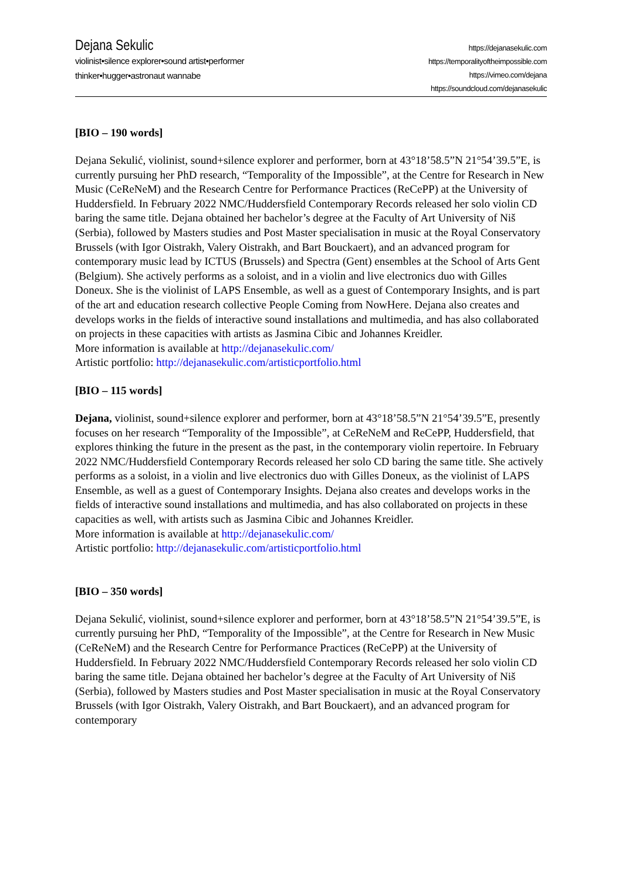Dejana Sekulic
violinist•silence explorer•sound artist•performer
thinker•hugger•astronaut wannabe
https://dejanasekulic.com
https://temporalityoftheimpossible.com
https://vimeo.com/dejana
https://soundcloud.com/dejanasekulic
[BIO – 190 words]
Dejana Sekulić, violinist, sound+silence explorer and performer, born at 43°18’58.5”N 21°54’39.5”E, is currently pursuing her PhD research, “Temporality of the Impossible”, at the Centre for Research in New Music (CeReNeM) and the Research Centre for Performance Practices (ReCePP) at the University of Huddersfield. In February 2022 NMC/Huddersfield Contemporary Records released her solo violin CD baring the same title. Dejana obtained her bachelor’s degree at the Faculty of Art University of Niš (Serbia), followed by Masters studies and Post Master specialisation in music at the Royal Conservatory Brussels (with Igor Oistrakh, Valery Oistrakh, and Bart Bouckaert), and an advanced program for contemporary music lead by ICTUS (Brussels) and Spectra (Gent) ensembles at the School of Arts Gent (Belgium). She actively performs as a soloist, and in a violin and live electronics duo with Gilles Doneux. She is the violinist of LAPS Ensemble, as well as a guest of Contemporary Insights, and is part of the art and education research collective People Coming from NowHere. Dejana also creates and develops works in the fields of interactive sound installations and multimedia, and has also collaborated on projects in these capacities with artists as Jasmina Cibic and Johannes Kreidler.
More information is available at http://dejanasekulic.com/
Artistic portfolio: http://dejanasekulic.com/artisticportfolio.html
[BIO – 115 words]
Dejana, violinist, sound+silence explorer and performer, born at 43°18’58.5”N 21°54’39.5”E, presently focuses on her research “Temporality of the Impossible”, at CeReNeM and ReCePP, Huddersfield, that explores thinking the future in the present as the past, in the contemporary violin repertoire. In February 2022 NMC/Huddersfield Contemporary Records released her solo CD baring the same title. She actively performs as a soloist, in a violin and live electronics duo with Gilles Doneux, as the violinist of LAPS Ensemble, as well as a guest of Contemporary Insights. Dejana also creates and develops works in the fields of interactive sound installations and multimedia, and has also collaborated on projects in these capacities as well, with artists such as Jasmina Cibic and Johannes Kreidler.
More information is available at http://dejanasekulic.com/
Artistic portfolio: http://dejanasekulic.com/artisticportfolio.html
[BIO – 350 words]
Dejana Sekulić, violinist, sound+silence explorer and performer, born at 43°18’58.5”N 21°54’39.5”E, is currently pursuing her PhD, “Temporality of the Impossible”, at the Centre for Research in New Music (CeReNeM) and the Research Centre for Performance Practices (ReCePP) at the University of Huddersfield. In February 2022 NMC/Huddersfield Contemporary Records released her solo violin CD baring the same title. Dejana obtained her bachelor’s degree at the Faculty of Art University of Niš (Serbia), followed by Masters studies and Post Master specialisation in music at the Royal Conservatory Brussels (with Igor Oistrakh, Valery Oistrakh, and Bart Bouckaert), and an advanced program for contemporary